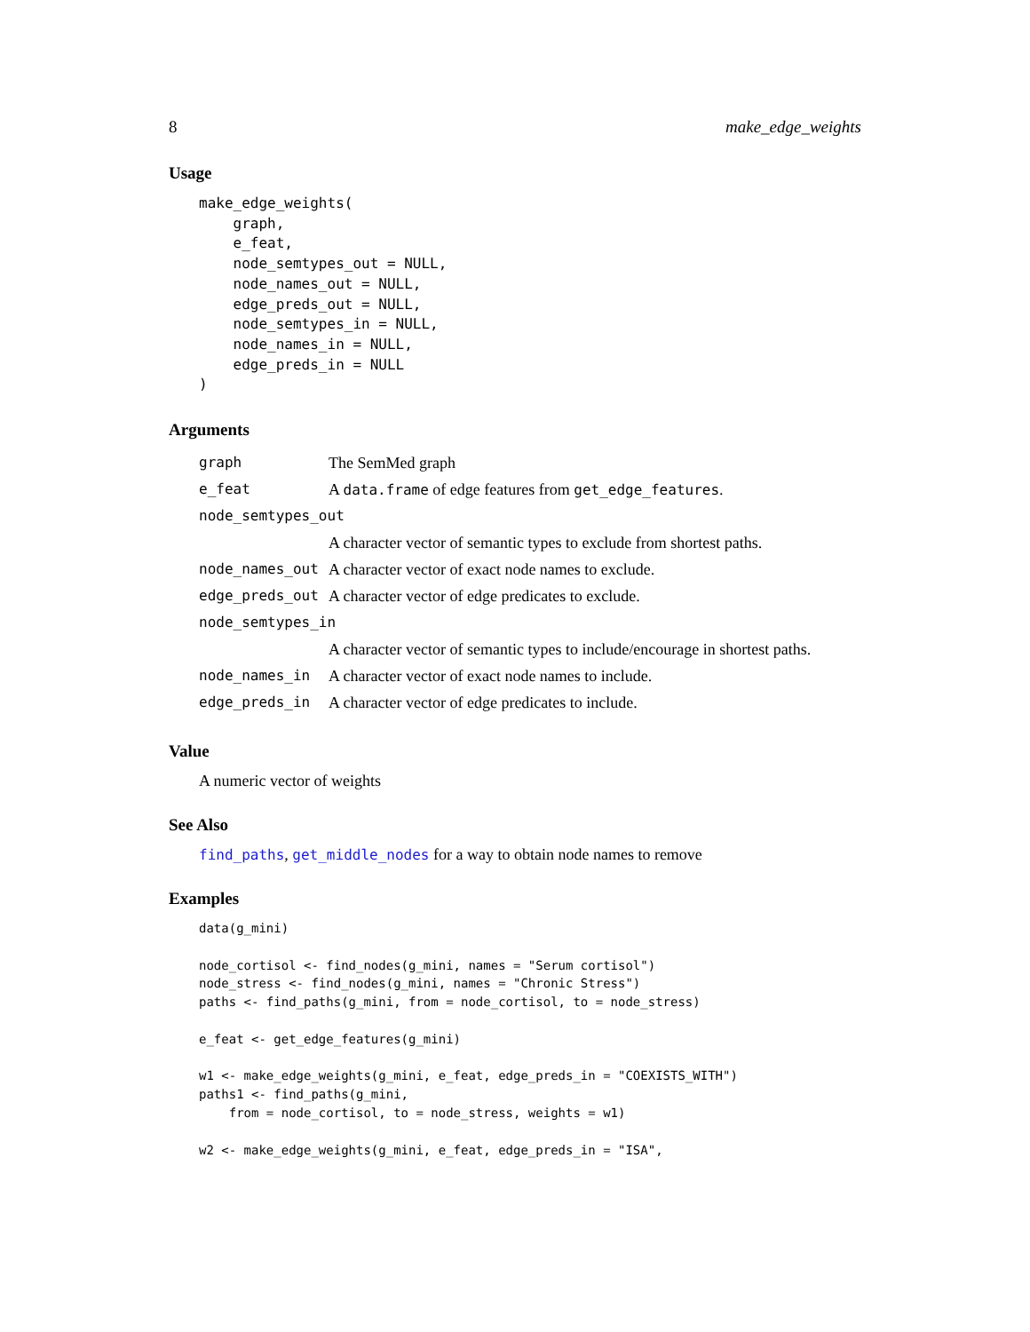8 make_edge_weights
Usage
make_edge_weights(
    graph,
    e_feat,
    node_semtypes_out = NULL,
    node_names_out = NULL,
    edge_preds_out = NULL,
    node_semtypes_in = NULL,
    node_names_in = NULL,
    edge_preds_in = NULL
)
Arguments
| graph | The SemMed graph |
| e_feat | A data.frame of edge features from get_edge_features . |
| node_semtypes_out | |
| | A character vector of semantic types to exclude from shortest paths. |
| node_names_out | A character vector of exact node names to exclude. |
| edge_preds_out | A character vector of edge predicates to exclude. |
| node_semtypes_in | |
| | A character vector of semantic types to include/encourage in shortest paths. |
| node_names_in | A character vector of exact node names to include. |
| edge_preds_in | A character vector of edge predicates to include. |
Value
A numeric vector of weights
See Also
find_paths, get_middle_nodes for a way to obtain node names to remove
Examples
data(g_mini)

node_cortisol <- find_nodes(g_mini, names = "Serum cortisol")
node_stress <- find_nodes(g_mini, names = "Chronic Stress")
paths <- find_paths(g_mini, from = node_cortisol, to = node_stress)

e_feat <- get_edge_features(g_mini)

w1 <- make_edge_weights(g_mini, e_feat, edge_preds_in = "COEXISTS_WITH")
paths1 <- find_paths(g_mini,
    from = node_cortisol, to = node_stress, weights = w1)

w2 <- make_edge_weights(g_mini, e_feat, edge_preds_in = "ISA",